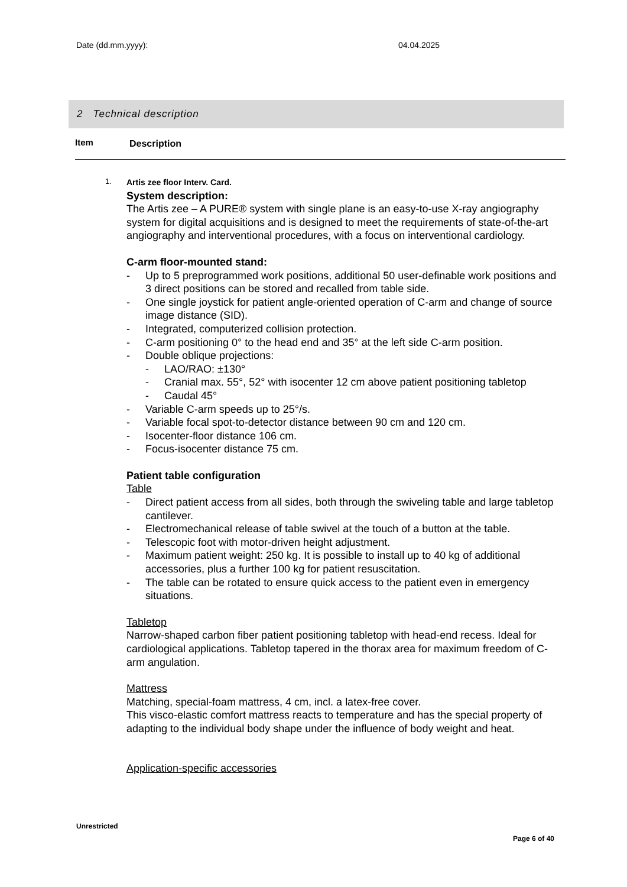Date (dd.mm.yyyy): 04.04.2025
2 Technical description
Item Description
1. Artis zee floor Interv. Card.
System description:
The Artis zee – A PURE® system with single plane is an easy-to-use X-ray angiography system for digital acquisitions and is designed to meet the requirements of state-of-the-art angiography and interventional procedures, with a focus on interventional cardiology.
C-arm floor-mounted stand:
- Up to 5 preprogrammed work positions, additional 50 user-definable work positions and 3 direct positions can be stored and recalled from table side.
- One single joystick for patient angle-oriented operation of C-arm and change of source image distance (SID).
- Integrated, computerized collision protection.
- C-arm positioning 0° to the head end and 35° at the left side C-arm position.
- Double oblique projections:
- LAO/RAO: ±130°
- Cranial max. 55°, 52° with isocenter 12 cm above patient positioning tabletop
- Caudal 45°
- Variable C-arm speeds up to 25°/s.
- Variable focal spot-to-detector distance between 90 cm and 120 cm.
- Isocenter-floor distance 106 cm.
- Focus-isocenter distance 75 cm.
Patient table configuration
Table
- Direct patient access from all sides, both through the swiveling table and large tabletop cantilever.
- Electromechanical release of table swivel at the touch of a button at the table.
- Telescopic foot with motor-driven height adjustment.
- Maximum patient weight: 250 kg. It is possible to install up to 40 kg of additional accessories, plus a further 100 kg for patient resuscitation.
- The table can be rotated to ensure quick access to the patient even in emergency situations.
Tabletop
Narrow-shaped carbon fiber patient positioning tabletop with head-end recess. Ideal for cardiological applications. Tabletop tapered in the thorax area for maximum freedom of C-arm angulation.
Mattress
Matching, special-foam mattress, 4 cm, incl. a latex-free cover.
This visco-elastic comfort mattress reacts to temperature and has the special property of adapting to the individual body shape under the influence of body weight and heat.
Application-specific accessories
Unrestricted
Page 6 of 40